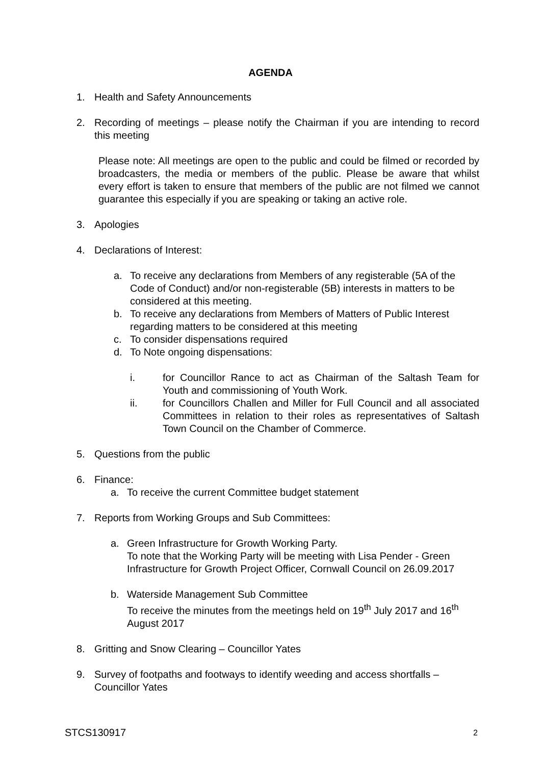AGENDA
1. Health and Safety Announcements
2. Recording of meetings – please notify the Chairman if you are intending to record this meeting
Please note: All meetings are open to the public and could be filmed or recorded by broadcasters, the media or members of the public. Please be aware that whilst every effort is taken to ensure that members of the public are not filmed we cannot guarantee this especially if you are speaking or taking an active role.
3. Apologies
4. Declarations of Interest:
a. To receive any declarations from Members of any registerable (5A of the Code of Conduct) and/or non-registerable (5B) interests in matters to be considered at this meeting.
b. To receive any declarations from Members of Matters of Public Interest regarding matters to be considered at this meeting
c. To consider dispensations required
d. To Note ongoing dispensations:
i. for Councillor Rance to act as Chairman of the Saltash Team for Youth and commissioning of Youth Work.
ii. for Councillors Challen and Miller for Full Council and all associated Committees in relation to their roles as representatives of Saltash Town Council on the Chamber of Commerce.
5. Questions from the public
6. Finance:
a. To receive the current Committee budget statement
7. Reports from Working Groups and Sub Committees:
a. Green Infrastructure for Growth Working Party.
To note that the Working Party will be meeting with Lisa Pender - Green Infrastructure for Growth Project Officer, Cornwall Council on 26.09.2017
b. Waterside Management Sub Committee
To receive the minutes from the meetings held on 19<sup>th</sup> July 2017 and 16<sup>th</sup> August 2017
8. Gritting and Snow Clearing – Councillor Yates
9. Survey of footpaths and footways to identify weeding and access shortfalls – Councillor Yates
STCS130917 2